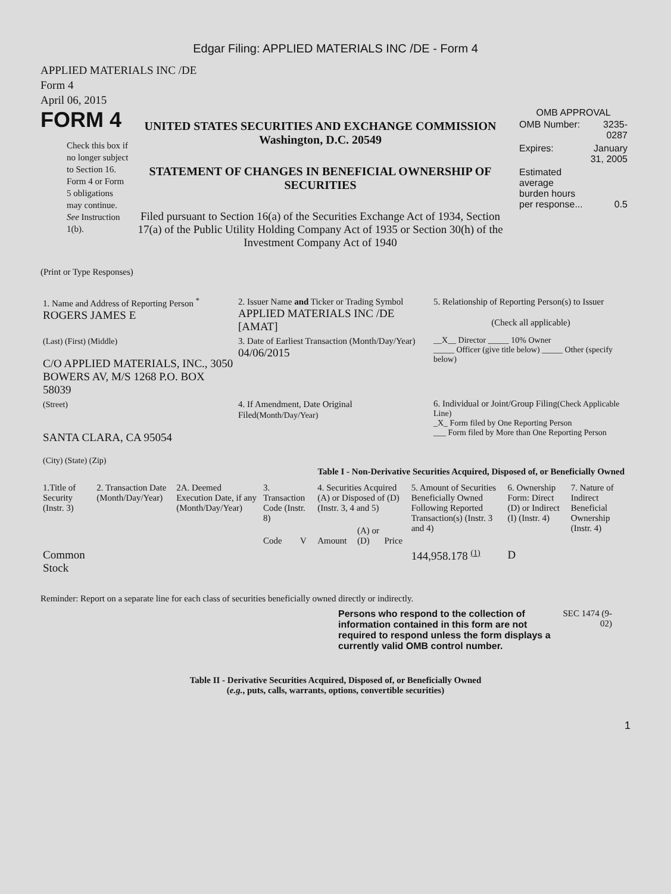Edgar Filing: APPLIED MATERIALS INC /DE - Form 4
APPLIED MATERIALS INC /DE
Form 4
April 06, 2015
FORM 4
Check this box if no longer subject to Section 16. Form 4 or Form 5 obligations may continue. See Instruction 1(b).
UNITED STATES SECURITIES AND EXCHANGE COMMISSION
Washington, D.C. 20549
STATEMENT OF CHANGES IN BENEFICIAL OWNERSHIP OF SECURITIES
Filed pursuant to Section 16(a) of the Securities Exchange Act of 1934, Section 17(a) of the Public Utility Holding Company Act of 1935 or Section 30(h) of the Investment Company Act of 1940
OMB APPROVAL
| OMB Number: | 3235-0287 |
| Expires: | January 31, 2005 |
| Estimated average burden hours per response... | 0.5 |
(Print or Type Responses)
| 1. Name and Address of Reporting Person <sup>*</sup> ROGERS JAMES E | 2. Issuer Name and Ticker or Trading Symbol APPLIED MATERIALS INC /DE [AMAT] | 5. Relationship of Reporting Person(s) to Issuer (Check all applicable) |
| (Last) (First) (Middle) C/O APPLIED MATERIALS, INC., 3050 BOWERS AV, M/S 1268 P.O. BOX 58039 | 3. Date of Earliest Transaction (Month/Day/Year) 04/06/2015 | __X__ Director _____ 10% Owner _____ Officer (give title below) _____ Other (specify below) |
| (Street) SANTA CLARA, CA 95054 (City) (State) (Zip) | 4. If Amendment, Date Original Filed (Month/Day/Year) | 6. Individual or Joint/Group Filing (Check Applicable Line) _X_ Form filed by One Reporting Person ___ Form filed by More than One Reporting Person |
Table I - Non-Derivative Securities Acquired, Disposed of, or Beneficially Owned
| 1.Title of Security (Instr. 3) | 2. Transaction Date (Month/Day/Year) | 2A. Deemed Execution Date, if any (Month/Day/Year) | 3. Transaction Code (Instr. 8) | | 4. Securities Acquired (A) or Disposed of (D) (Instr. 3, 4 and 5) | | | 5. Amount of Securities Beneficially Owned Following Reported Transaction(s) (Instr. 3 and 4) | 6. Ownership Form: Direct (D) or Indirect (I) (Instr. 4) | 7. Nature of Indirect Beneficial Ownership (Instr. 4) |
| --- | --- | --- | --- | --- | --- | --- | --- | --- | --- | --- |
| | | | Code | V | Amount | (A) or (D) | Price | | | |
| Common Stock | | | | | | | | 144,958.178 <sup>(1)</sup> | D | |
Reminder: Report on a separate line for each class of securities beneficially owned directly or indirectly.
Persons who respond to the collection of information contained in this form are not required to respond unless the form displays a currently valid OMB control number.
SEC 1474 (9-02)
Table II - Derivative Securities Acquired, Disposed of, or Beneficially Owned
(e.g., puts, calls, warrants, options, convertible securities)
1